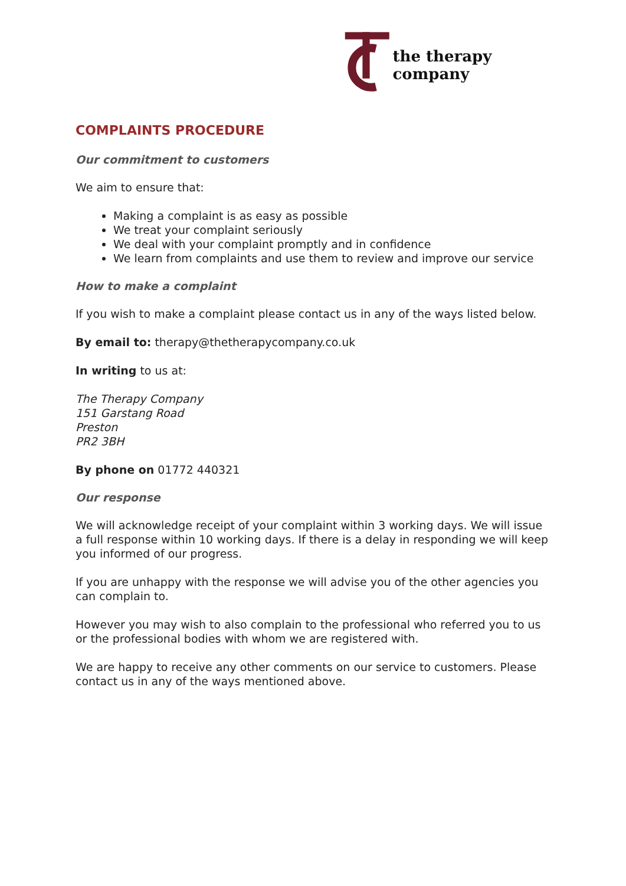the therapy company
COMPLAINTS PROCEDURE
Our commitment to customers
We aim to ensure that:
Making a complaint is as easy as possible
We treat your complaint seriously
We deal with your complaint promptly and in confidence
We learn from complaints and use them to review and improve our service
How to make a complaint
If you wish to make a complaint please contact us in any of the ways listed below.
By email to: therapy@thetherapycompany.co.uk
In writing to us at:
The Therapy Company
151 Garstang Road
Preston
PR2 3BH
By phone on 01772 440321
Our response
We will acknowledge receipt of your complaint within 3 working days. We will issue a full response within 10 working days. If there is a delay in responding we will keep you informed of our progress.
If you are unhappy with the response we will advise you of the other agencies you can complain to.
However you may wish to also complain to the professional who referred you to us or the professional bodies with whom we are registered with.
We are happy to receive any other comments on our service to customers. Please contact us in any of the ways mentioned above.